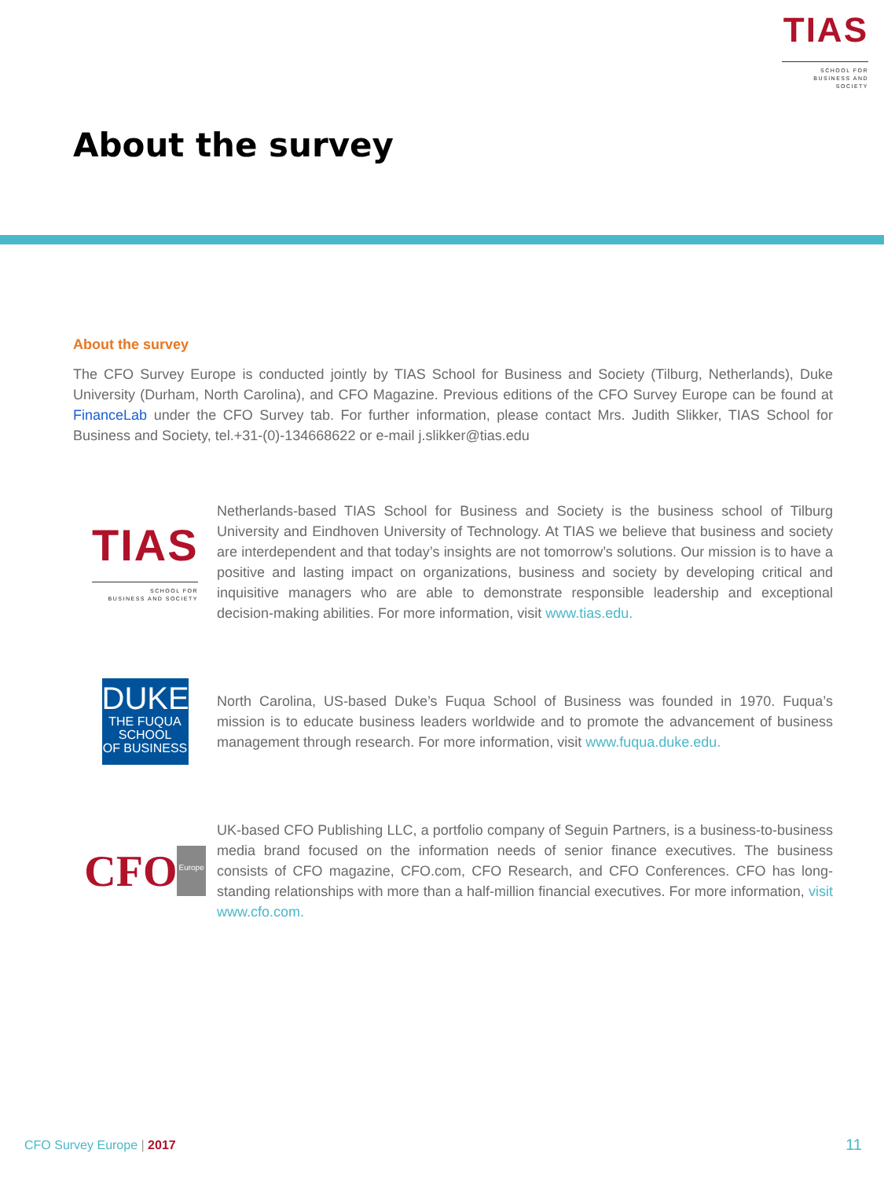TIAS
SCHOOL FOR
BUSINESS AND SOCIETY
About the survey
About the survey
The CFO Survey Europe is conducted jointly by TIAS School for Business and Society (Tilburg, Netherlands), Duke University (Durham, North Carolina), and CFO Magazine. Previous editions of the CFO Survey Europe can be found at FinanceLab under the CFO Survey tab. For further information, please contact Mrs. Judith Slikker, TIAS School for Business and Society, tel.+31-(0)-134668622 or e-mail j.slikker@tias.edu
TIAS
SCHOOL FOR
BUSINESS AND SOCIETY
Netherlands-based TIAS School for Business and Society is the business school of Tilburg University and Eindhoven University of Technology. At TIAS we believe that business and society are interdependent and that today’s insights are not tomorrow’s solutions. Our mission is to have a positive and lasting impact on organizations, business and society by developing critical and inquisitive managers who are able to demonstrate responsible leadership and exceptional decision-making abilities. For more information, visit www.tias.edu.
DUKE
THE FUQUA
SCHOOL
OF BUSINESS
North Carolina, US-based Duke’s Fuqua School of Business was founded in 1970. Fuqua’s mission is to educate business leaders worldwide and to promote the advancement of business management through research. For more information, visit www.fuqua.duke.edu.
CFO Europe
UK-based CFO Publishing LLC, a portfolio company of Seguin Partners, is a business-to-business media brand focused on the information needs of senior finance executives. The business consists of CFO magazine, CFO.com, CFO Research, and CFO Conferences. CFO has long-standing relationships with more than a half-million financial executives. For more information, visit www.cfo.com.
CFO Survey Europe | 2017 11